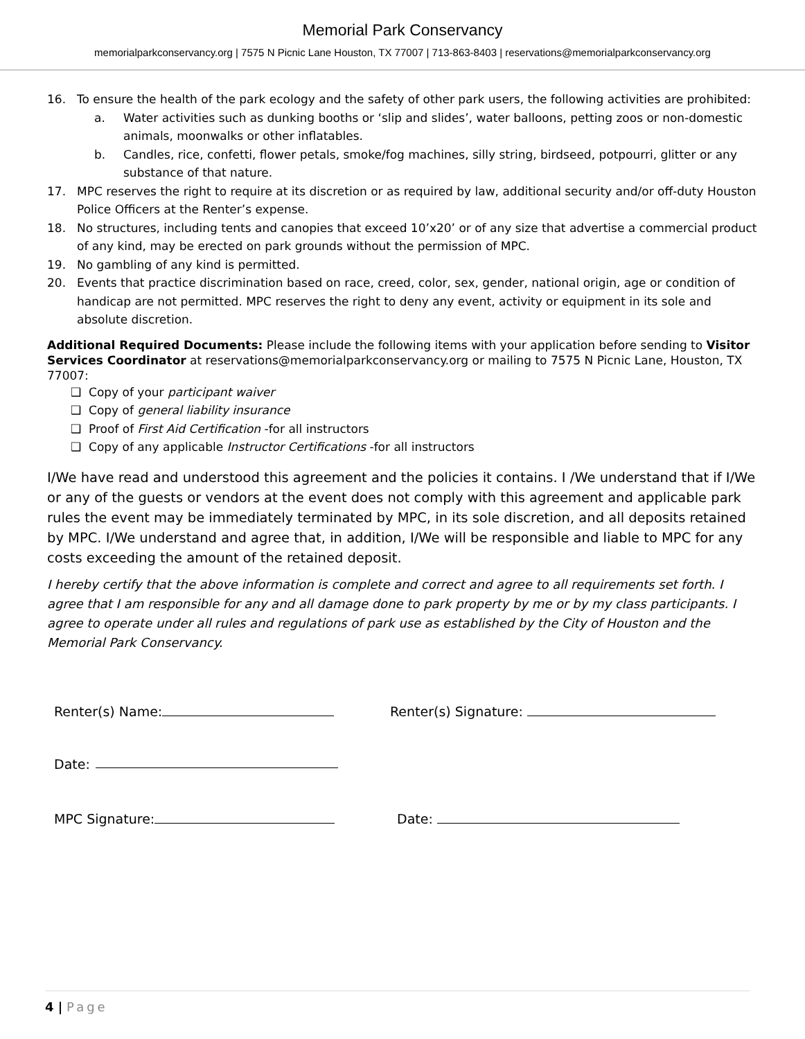Memorial Park Conservancy
memorialparkconservancy.org | 7575 N Picnic Lane Houston, TX 77007 | 713-863-8403 | reservations@memorialparkconservancy.org
16. To ensure the health of the park ecology and the safety of other park users, the following activities are prohibited:
a. Water activities such as dunking booths or ‘slip and slides’, water balloons, petting zoos or non-domestic animals, moonwalks or other inflatables.
b. Candles, rice, confetti, flower petals, smoke/fog machines, silly string, birdseed, potpourri, glitter or any substance of that nature.
17. MPC reserves the right to require at its discretion or as required by law, additional security and/or off-duty Houston Police Officers at the Renter’s expense.
18. No structures, including tents and canopies that exceed 10’x20’ or of any size that advertise a commercial product of any kind, may be erected on park grounds without the permission of MPC.
19. No gambling of any kind is permitted.
20. Events that practice discrimination based on race, creed, color, sex, gender, national origin, age or condition of handicap are not permitted. MPC reserves the right to deny any event, activity or equipment in its sole and absolute discretion.
Additional Required Documents: Please include the following items with your application before sending to Visitor Services Coordinator at reservations@memorialparkconservancy.org or mailing to 7575 N Picnic Lane, Houston, TX 77007:
❑ Copy of your participant waiver
❑ Copy of general liability insurance
❑ Proof of First Aid Certification -for all instructors
❑ Copy of any applicable Instructor Certifications -for all instructors
I/We have read and understood this agreement and the policies it contains. I /We understand that if I/We or any of the guests or vendors at the event does not comply with this agreement and applicable park rules the event may be immediately terminated by MPC, in its sole discretion, and all deposits retained by MPC. I/We understand and agree that, in addition, I/We will be responsible and liable to MPC for any costs exceeding the amount of the retained deposit.
I hereby certify that the above information is complete and correct and agree to all requirements set forth. I agree that I am responsible for any and all damage done to park property by me or by my class participants. I agree to operate under all rules and regulations of park use as established by the City of Houston and the Memorial Park Conservancy.
Renter(s) Name: Renter(s) Signature:
Date:
MPC Signature: Date:
4 | Page